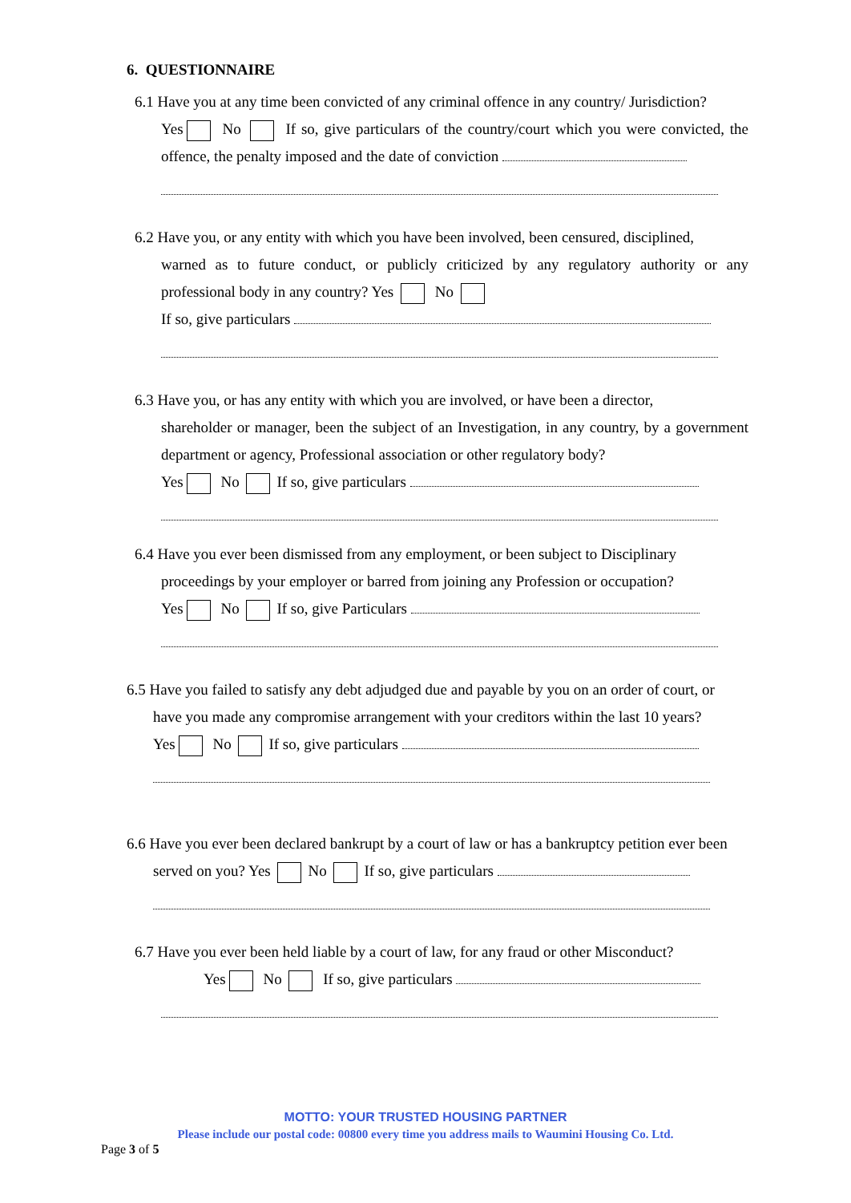6. QUESTIONNAIRE
6.1 Have you at any time been convicted of any criminal offence in any country/ Jurisdiction?
Yes No If so, give particulars of the country/court which you were convicted, the offence, the penalty imposed and the date of conviction
6.2 Have you, or any entity with which you have been involved, been censured, disciplined,
warned as to future conduct, or publicly criticized by any regulatory authority or any professional body in any country? Yes No
If so, give particulars
6.3 Have you, or has any entity with which you are involved, or have been a director,
shareholder or manager, been the subject of an Investigation, in any country, by a government department or agency, Professional association or other regulatory body?
Yes No If so, give particulars
6.4 Have you ever been dismissed from any employment, or been subject to Disciplinary
proceedings by your employer or barred from joining any Profession or occupation?
Yes No If so, give Particulars
6.5 Have you failed to satisfy any debt adjudged due and payable by you on an order of court, or
have you made any compromise arrangement with your creditors within the last 10 years?
Yes No If so, give particulars
6.6 Have you ever been declared bankrupt by a court of law or has a bankruptcy petition ever been
served on you? Yes No If so, give particulars
6.7 Have you ever been held liable by a court of law, for any fraud or other Misconduct?
Yes No If so, give particulars
MOTTO: YOUR TRUSTED HOUSING PARTNER
Please include our postal code: 00800 every time you address mails to Waumini Housing Co. Ltd.
Page 3 of 5